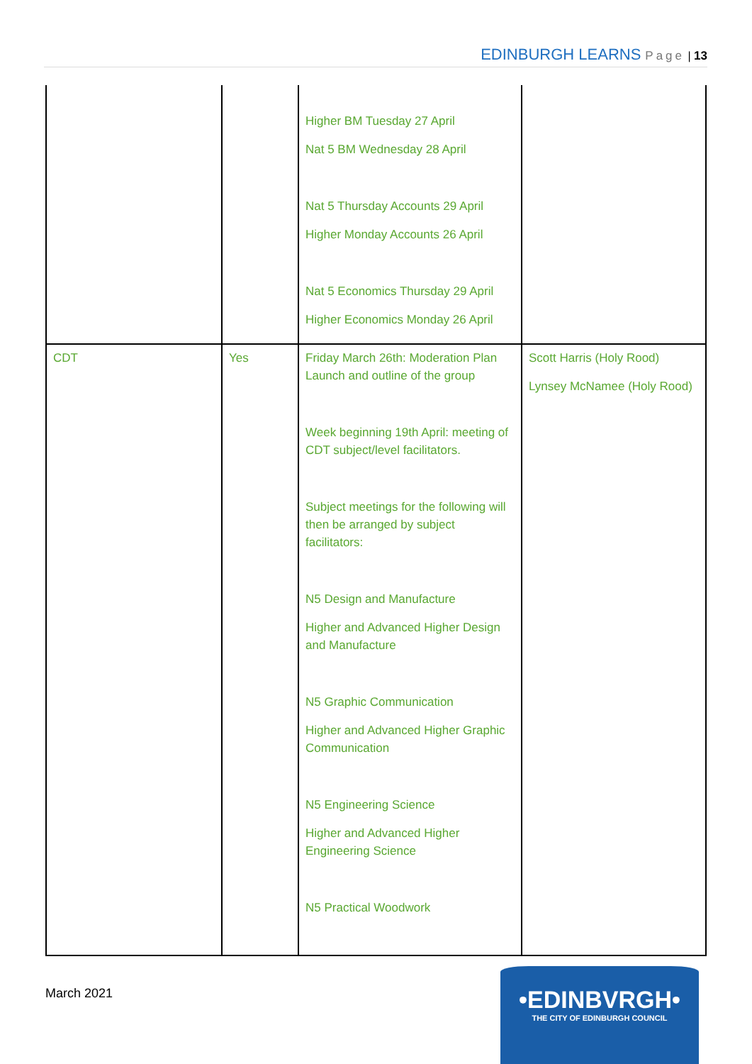EDINBURGH LEARNS Page | 13
| | | Higher BM Tuesday 27 April Nat 5 BM Wednesday 28 April Nat 5 Thursday Accounts 29 April Higher Monday Accounts 26 April Nat 5 Economics Thursday 29 April Higher Economics Monday 26 April | |
| CDT | Yes | Friday March 26th: Moderation Plan Launch and outline of the group Week beginning 19th April: meeting of CDT subject/level facilitators. Subject meetings for the following will then be arranged by subject facilitators: N5 Design and Manufacture Higher and Advanced Higher Design and Manufacture N5 Graphic Communication Higher and Advanced Higher Graphic Communication N5 Engineering Science Higher and Advanced Higher Engineering Science N5 Practical Woodwork | Scott Harris (Holy Rood) Lynsey McNamee (Holy Rood) |
March 2021
•EDINBVRGH•
THE CITY OF EDINBURGH COUNCIL